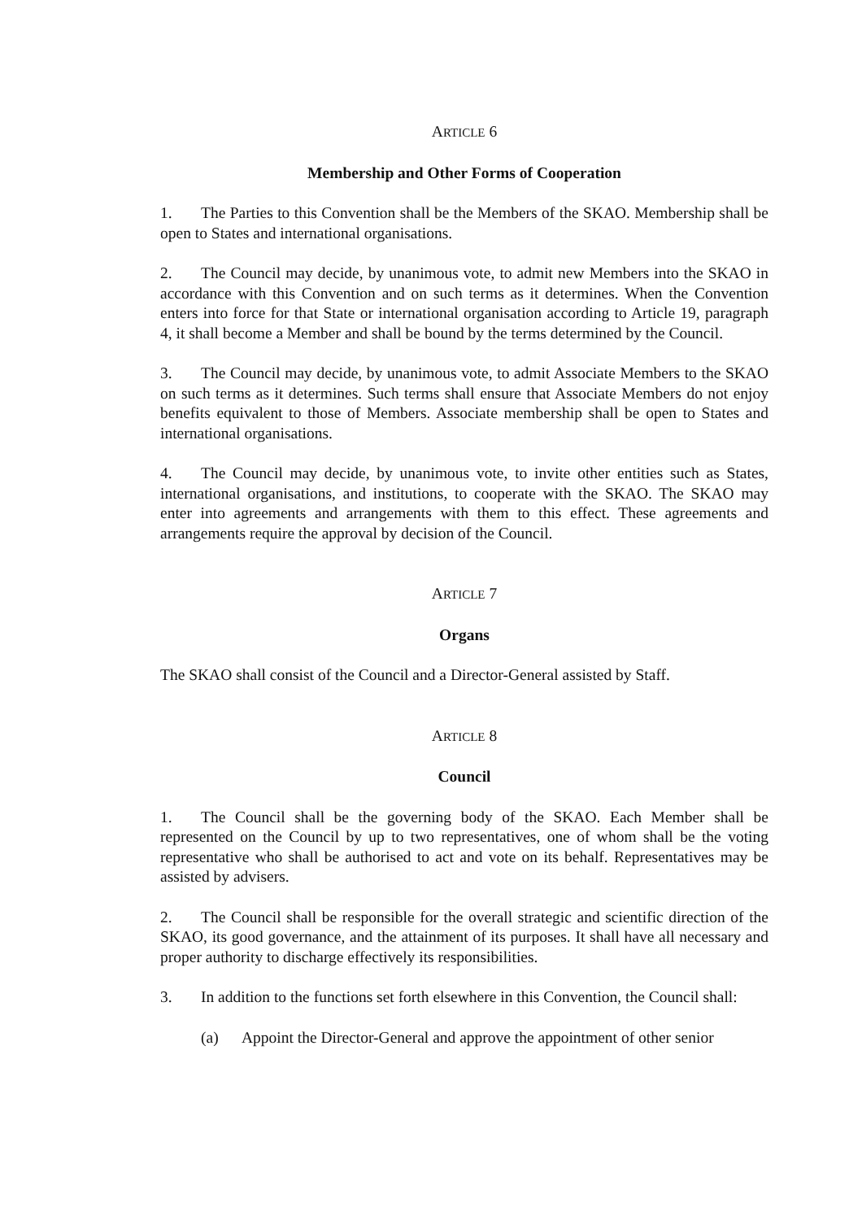ARTICLE 6
Membership and Other Forms of Cooperation
1. The Parties to this Convention shall be the Members of the SKAO. Membership shall be open to States and international organisations.
2. The Council may decide, by unanimous vote, to admit new Members into the SKAO in accordance with this Convention and on such terms as it determines. When the Convention enters into force for that State or international organisation according to Article 19, paragraph 4, it shall become a Member and shall be bound by the terms determined by the Council.
3. The Council may decide, by unanimous vote, to admit Associate Members to the SKAO on such terms as it determines. Such terms shall ensure that Associate Members do not enjoy benefits equivalent to those of Members. Associate membership shall be open to States and international organisations.
4. The Council may decide, by unanimous vote, to invite other entities such as States, international organisations, and institutions, to cooperate with the SKAO. The SKAO may enter into agreements and arrangements with them to this effect. These agreements and arrangements require the approval by decision of the Council.
ARTICLE 7
Organs
The SKAO shall consist of the Council and a Director-General assisted by Staff.
ARTICLE 8
Council
1. The Council shall be the governing body of the SKAO. Each Member shall be represented on the Council by up to two representatives, one of whom shall be the voting representative who shall be authorised to act and vote on its behalf. Representatives may be assisted by advisers.
2. The Council shall be responsible for the overall strategic and scientific direction of the SKAO, its good governance, and the attainment of its purposes. It shall have all necessary and proper authority to discharge effectively its responsibilities.
3. In addition to the functions set forth elsewhere in this Convention, the Council shall:
(a) Appoint the Director-General and approve the appointment of other senior